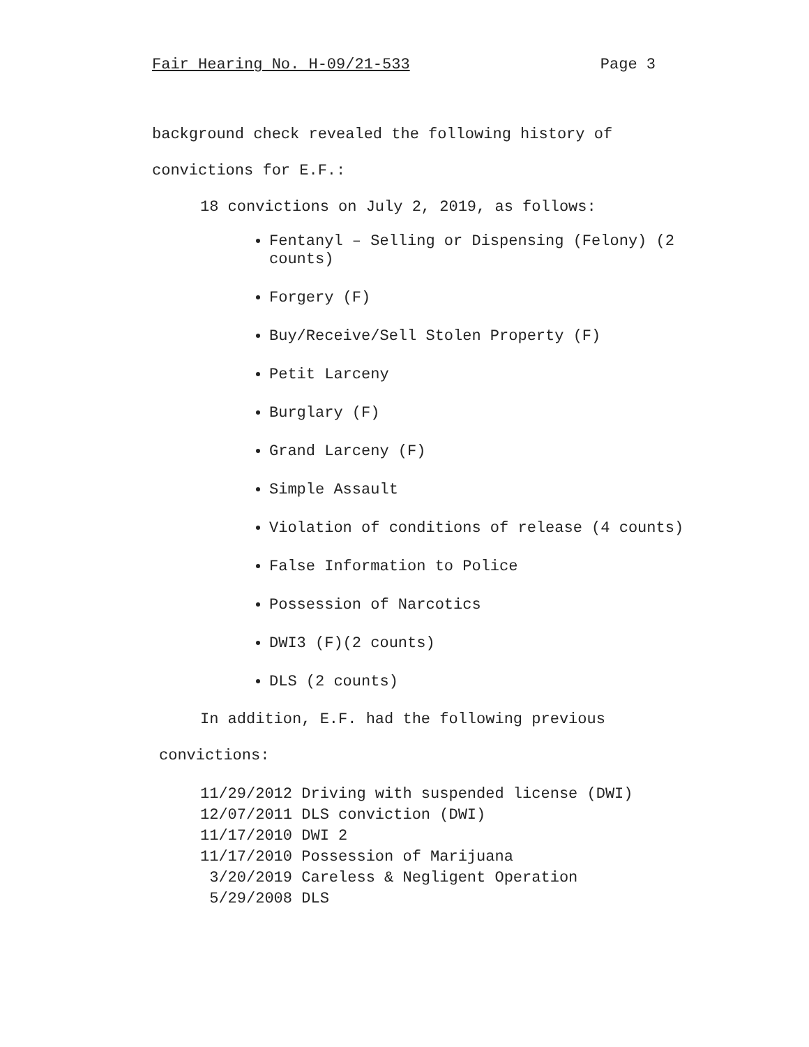Fair Hearing No. H-09/21-533 Page 3
background check revealed the following history of
convictions for E.F.:
18 convictions on July 2, 2019, as follows:
Fentanyl – Selling or Dispensing (Felony) (2 counts)
Forgery (F)
Buy/Receive/Sell Stolen Property (F)
Petit Larceny
Burglary (F)
Grand Larceny (F)
Simple Assault
Violation of conditions of release (4 counts)
False Information to Police
Possession of Narcotics
DWI3 (F)(2 counts)
DLS (2 counts)
In addition, E.F. had the following previous
convictions:
11/29/2012 Driving with suspended license (DWI) 12/07/2011 DLS conviction (DWI) 11/17/2010 DWI 2 11/17/2010 Possession of Marijuana 3/20/2019 Careless & Negligent Operation 5/29/2008 DLS